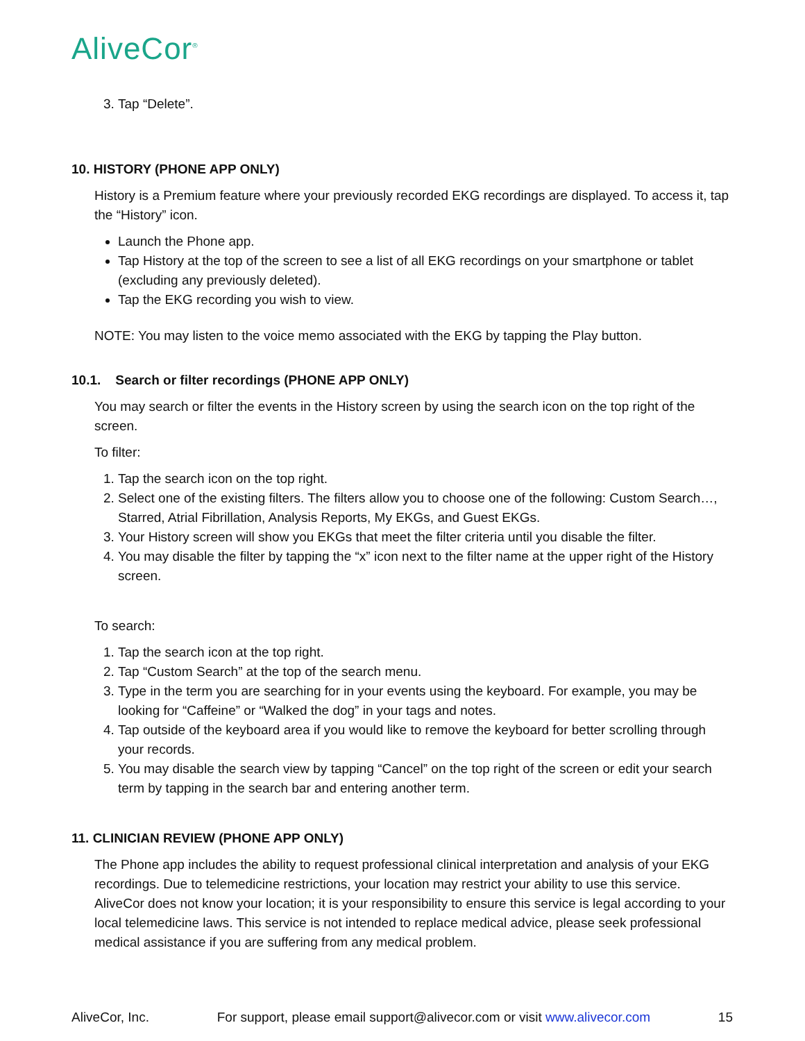AliveCor<sup>®</sup>
3. Tap “Delete”.
10. HISTORY (PHONE APP ONLY)
History is a Premium feature where your previously recorded EKG recordings are displayed. To access it, tap the “History” icon.
Launch the Phone app.
Tap History at the top of the screen to see a list of all EKG recordings on your smartphone or tablet (excluding any previously deleted).
Tap the EKG recording you wish to view.
NOTE: You may listen to the voice memo associated with the EKG by tapping the Play button.
10.1. Search or filter recordings (PHONE APP ONLY)
You may search or filter the events in the History screen by using the search icon on the top right of the screen.
To filter:
1. Tap the search icon on the top right.
2. Select one of the existing filters. The filters allow you to choose one of the following: Custom Search…, Starred, Atrial Fibrillation, Analysis Reports, My EKGs, and Guest EKGs.
3. Your History screen will show you EKGs that meet the filter criteria until you disable the filter.
4. You may disable the filter by tapping the “x” icon next to the filter name at the upper right of the History screen.
To search:
1. Tap the search icon at the top right.
2. Tap “Custom Search” at the top of the search menu.
3. Type in the term you are searching for in your events using the keyboard. For example, you may be looking for “Caffeine” or “Walked the dog” in your tags and notes.
4. Tap outside of the keyboard area if you would like to remove the keyboard for better scrolling through your records.
5. You may disable the search view by tapping “Cancel” on the top right of the screen or edit your search term by tapping in the search bar and entering another term.
11. CLINICIAN REVIEW (PHONE APP ONLY)
The Phone app includes the ability to request professional clinical interpretation and analysis of your EKG recordings. Due to telemedicine restrictions, your location may restrict your ability to use this service. AliveCor does not know your location; it is your responsibility to ensure this service is legal according to your local telemedicine laws. This service is not intended to replace medical advice, please seek professional medical assistance if you are suffering from any medical problem.
AliveCor, Inc. For support, please email support@alivecor.com or visit www.alivecor.com 15